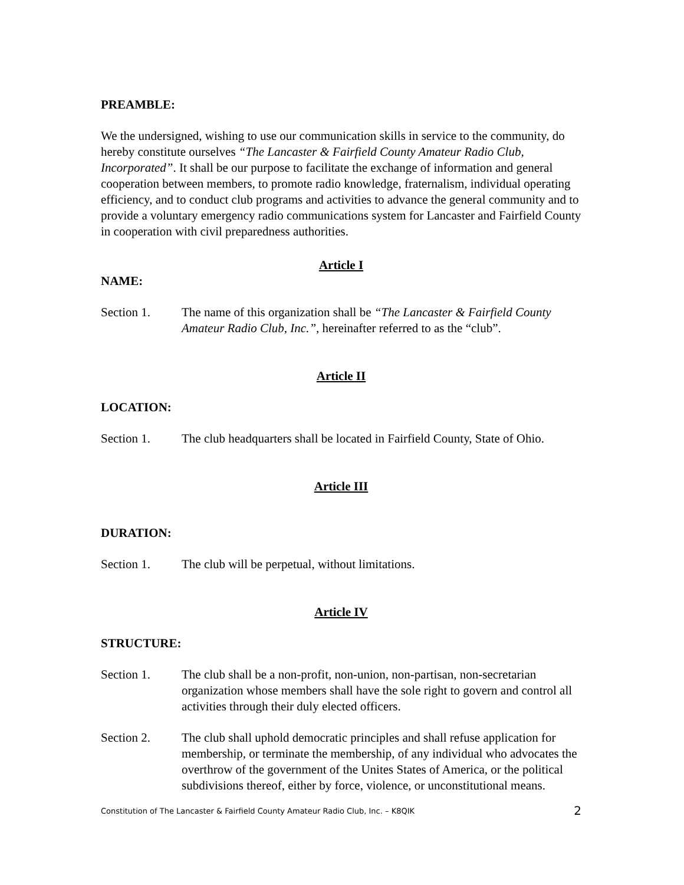PREAMBLE:
We the undersigned, wishing to use our communication skills in service to the community, do hereby constitute ourselves “The Lancaster & Fairfield County Amateur Radio Club, Incorporated”. It shall be our purpose to facilitate the exchange of information and general cooperation between members, to promote radio knowledge, fraternalism, individual operating efficiency, and to conduct club programs and activities to advance the general community and to provide a voluntary emergency radio communications system for Lancaster and Fairfield County in cooperation with civil preparedness authorities.
Article I
NAME:
Section 1. The name of this organization shall be “The Lancaster & Fairfield County Amateur Radio Club, Inc.”, hereinafter referred to as the “club”.
Article II
LOCATION:
Section 1. The club headquarters shall be located in Fairfield County, State of Ohio.
Article III
DURATION:
Section 1. The club will be perpetual, without limitations.
Article IV
STRUCTURE:
Section 1. The club shall be a non-profit, non-union, non-partisan, non-secretarian organization whose members shall have the sole right to govern and control all activities through their duly elected officers.
Section 2. The club shall uphold democratic principles and shall refuse application for membership, or terminate the membership, of any individual who advocates the overthrow of the government of the Unites States of America, or the political subdivisions thereof, either by force, violence, or unconstitutional means.
Constitution of The Lancaster & Fairfield County Amateur Radio Club, Inc. – K8QIK 2